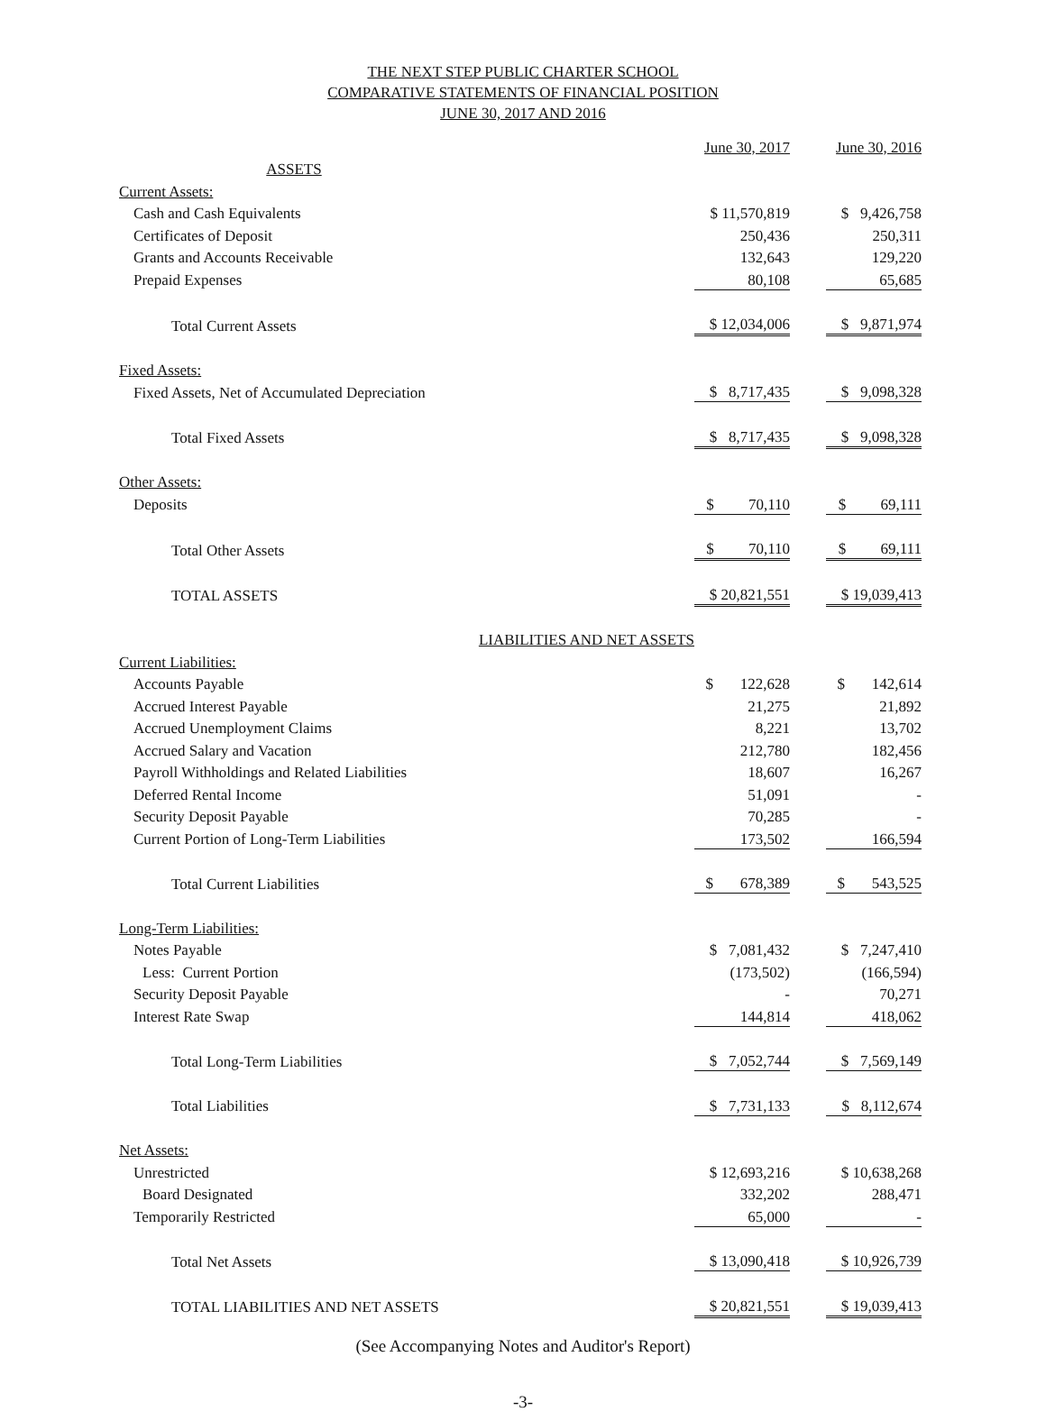THE NEXT STEP PUBLIC CHARTER SCHOOL
COMPARATIVE STATEMENTS OF FINANCIAL POSITION
JUNE 30, 2017 AND 2016
| | June 30, 2017 | | June 30, 2016 |
| ASSETS | | | |
| Current Assets: | | | |
| Cash and Cash Equivalents | $ 11,570,819 | | $ 9,426,758 |
| Certificates of Deposit | 250,436 | | 250,311 |
| Grants and Accounts Receivable | 132,643 | | 129,220 |
| Prepaid Expenses | 80,108 | | 65,685 |
| Total Current Assets | $ 12,034,006 | | $ 9,871,974 |
| Fixed Assets: | | | |
| Fixed Assets, Net of Accumulated Depreciation | $ 8,717,435 | | $ 9,098,328 |
| Total Fixed Assets | $ 8,717,435 | | $ 9,098,328 |
| Other Assets: | | | |
| Deposits | $ 70,110 | | $ 69,111 |
| Total Other Assets | $ 70,110 | | $ 69,111 |
| TOTAL ASSETS | $ 20,821,551 | | $ 19,039,413 |
| LIABILITIES AND NET ASSETS | | | |
| Current Liabilities: | | | |
| Accounts Payable | $ 122,628 | | $ 142,614 |
| Accrued Interest Payable | 21,275 | | 21,892 |
| Accrued Unemployment Claims | 8,221 | | 13,702 |
| Accrued Salary and Vacation | 212,780 | | 182,456 |
| Payroll Withholdings and Related Liabilities | 18,607 | | 16,267 |
| Deferred Rental Income | 51,091 | | - |
| Security Deposit Payable | 70,285 | | - |
| Current Portion of Long-Term Liabilities | 173,502 | | 166,594 |
| Total Current Liabilities | $ 678,389 | | $ 543,525 |
| Long-Term Liabilities: | | | |
| Notes Payable | $ 7,081,432 | | $ 7,247,410 |
| Less: Current Portion | (173,502) | | (166,594) |
| Security Deposit Payable | - | | 70,271 |
| Interest Rate Swap | 144,814 | | 418,062 |
| Total Long-Term Liabilities | $ 7,052,744 | | $ 7,569,149 |
| Total Liabilities | $ 7,731,133 | | $ 8,112,674 |
| Net Assets: | | | |
| Unrestricted | $ 12,693,216 | | $ 10,638,268 |
| Board Designated | 332,202 | | 288,471 |
| Temporarily Restricted | 65,000 | | - |
| Total Net Assets | $ 13,090,418 | | $ 10,926,739 |
| TOTAL LIABILITIES AND NET ASSETS | $ 20,821,551 | | $ 19,039,413 |
(See Accompanying Notes and Auditor's Report)
-3-